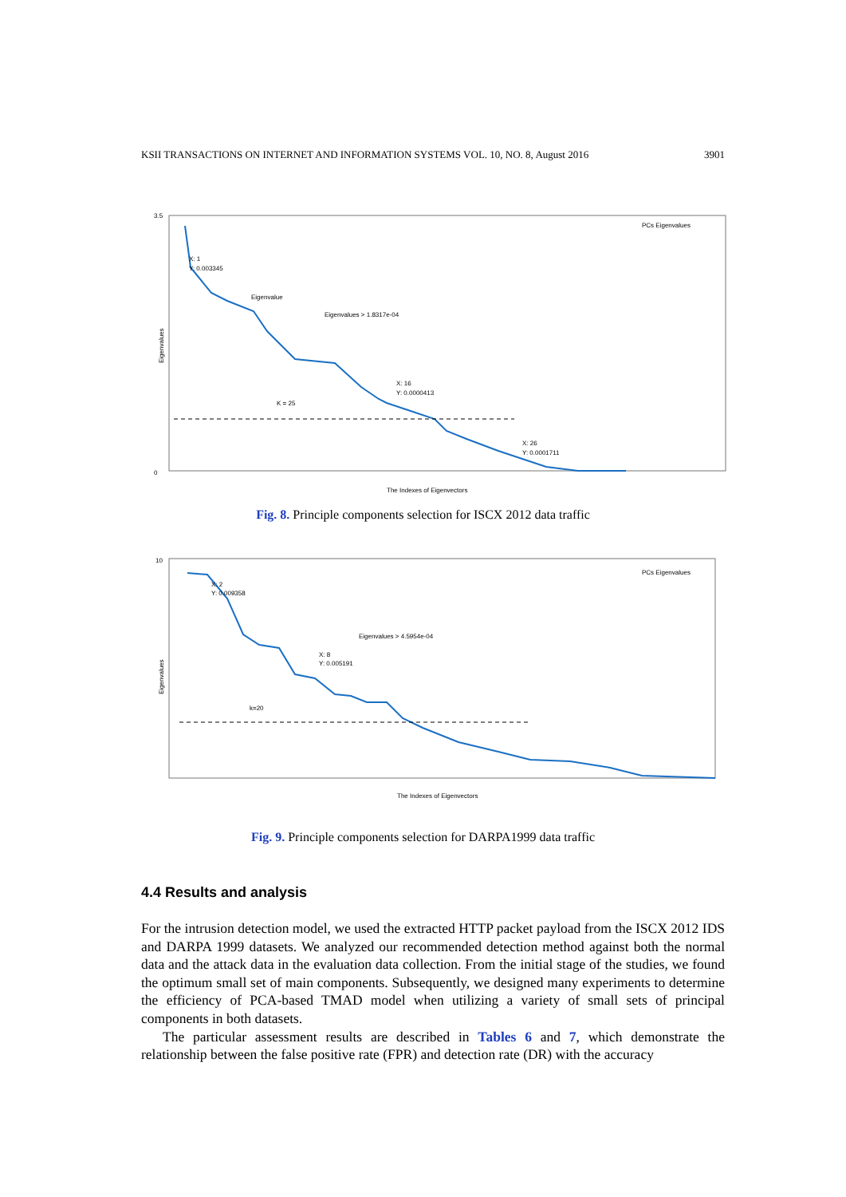KSII TRANSACTIONS ON INTERNET AND INFORMATION SYSTEMS VOL. 10, NO. 8, August 2016 3901
3.5
0
The Indexes of Eigenvectors
Eigenvalues
Eigenvalue
K = 25
Eigenvalues > 1.8317e-04
X: 1
Y: 0.003345
X: 16
Y: 0.0000413
X: 26
Y: 0.0001711
PCs Eigenvalues
Fig. 8. Principle components selection for ISCX 2012 data traffic
10
The Indexes of Eigenvectors
Eigenvalues
X: 2
Y: 0.009358
X: 8
Y: 0.005191
Eigenvalues > 4.5954e-04
k=20
PCs Eigenvalues
Fig. 9. Principle components selection for DARPA1999 data traffic
4.4 Results and analysis
For the intrusion detection model, we used the extracted HTTP packet payload from the ISCX 2012 IDS and DARPA 1999 datasets. We analyzed our recommended detection method against both the normal data and the attack data in the evaluation data collection. From the initial stage of the studies, we found the optimum small set of main components. Subsequently, we designed many experiments to determine the efficiency of PCA-based TMAD model when utilizing a variety of small sets of principal components in both datasets.
The particular assessment results are described in Tables 6 and 7, which demonstrate the relationship between the false positive rate (FPR) and detection rate (DR) with the accuracy